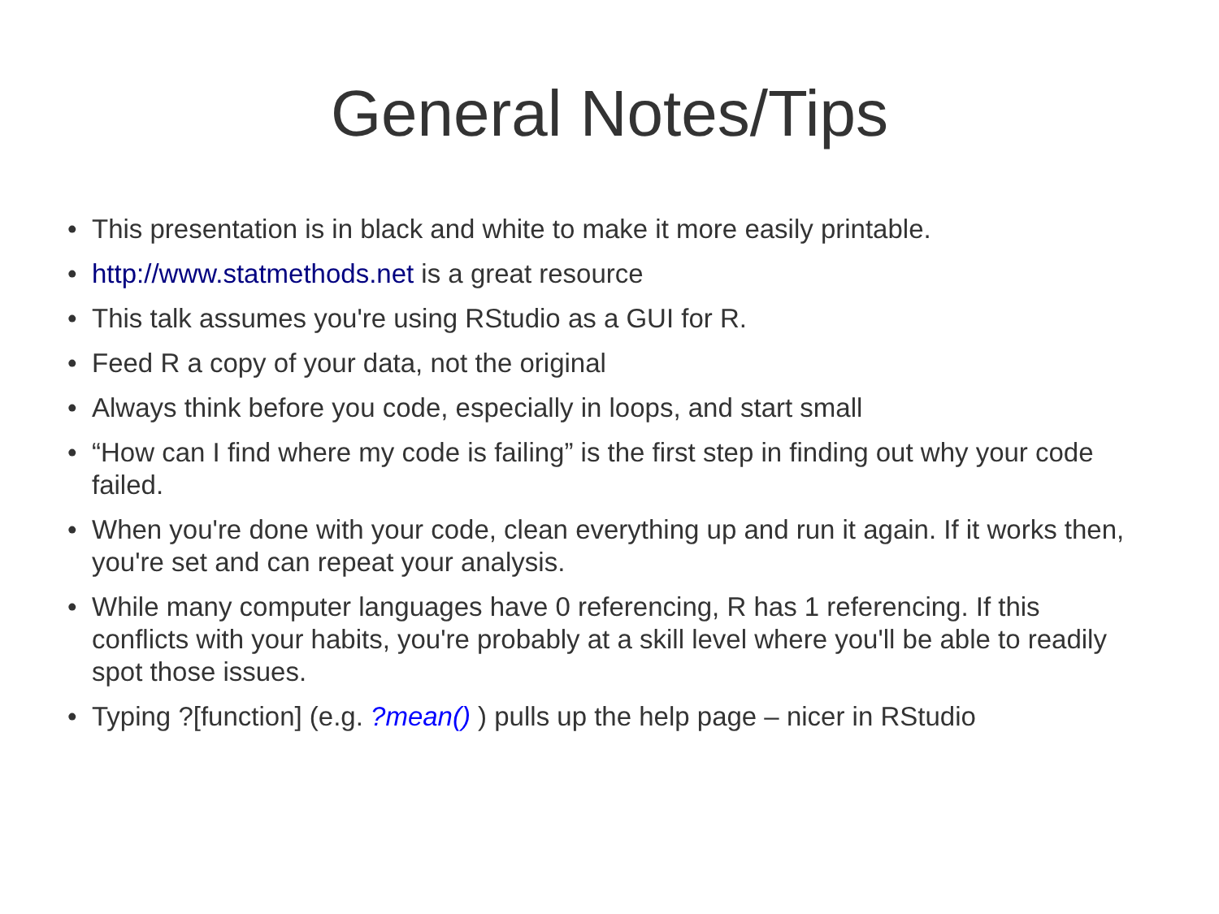General Notes/Tips
• This presentation is in black and white to make it more easily printable.
• http://www.statmethods.net is a great resource
• This talk assumes you're using RStudio as a GUI for R.
• Feed R a copy of your data, not the original
• Always think before you code, especially in loops, and start small
• “How can I find where my code is failing” is the first step in finding out why your code failed.
• When you're done with your code, clean everything up and run it again. If it works then, you're set and can repeat your analysis.
• While many computer languages have 0 referencing, R has 1 referencing. If this conflicts with your habits, you're probably at a skill level where you'll be able to readily spot those issues.
• Typing ?[function] (e.g. ?mean() ) pulls up the help page – nicer in RStudio